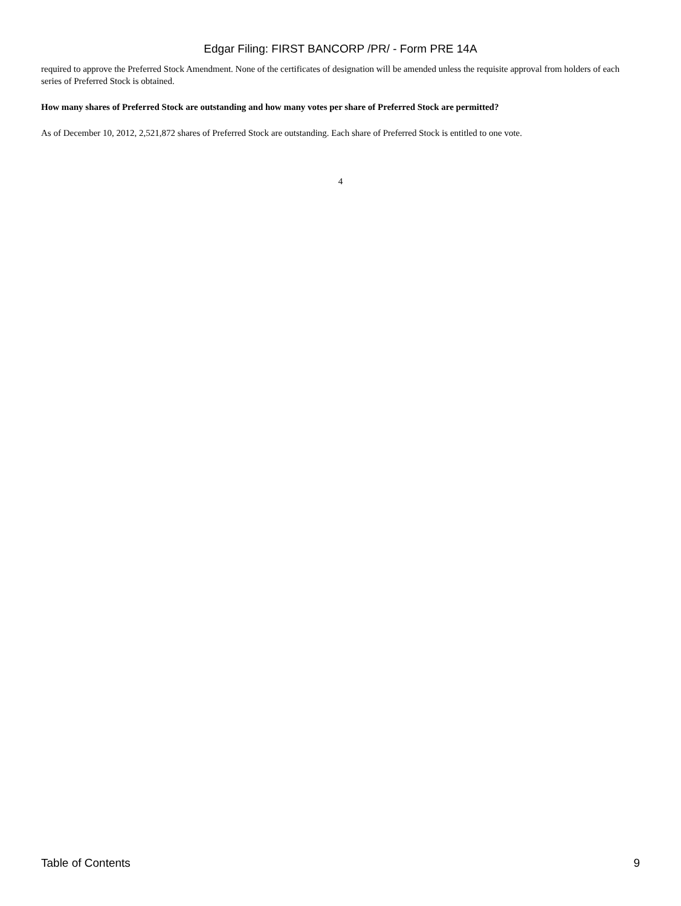Edgar Filing: FIRST BANCORP /PR/ - Form PRE 14A
required to approve the Preferred Stock Amendment. None of the certificates of designation will be amended unless the requisite approval from holders of each series of Preferred Stock is obtained.
How many shares of Preferred Stock are outstanding and how many votes per share of Preferred Stock are permitted?
As of December 10, 2012, 2,521,872 shares of Preferred Stock are outstanding. Each share of Preferred Stock is entitled to one vote.
4
Table of Contents 9